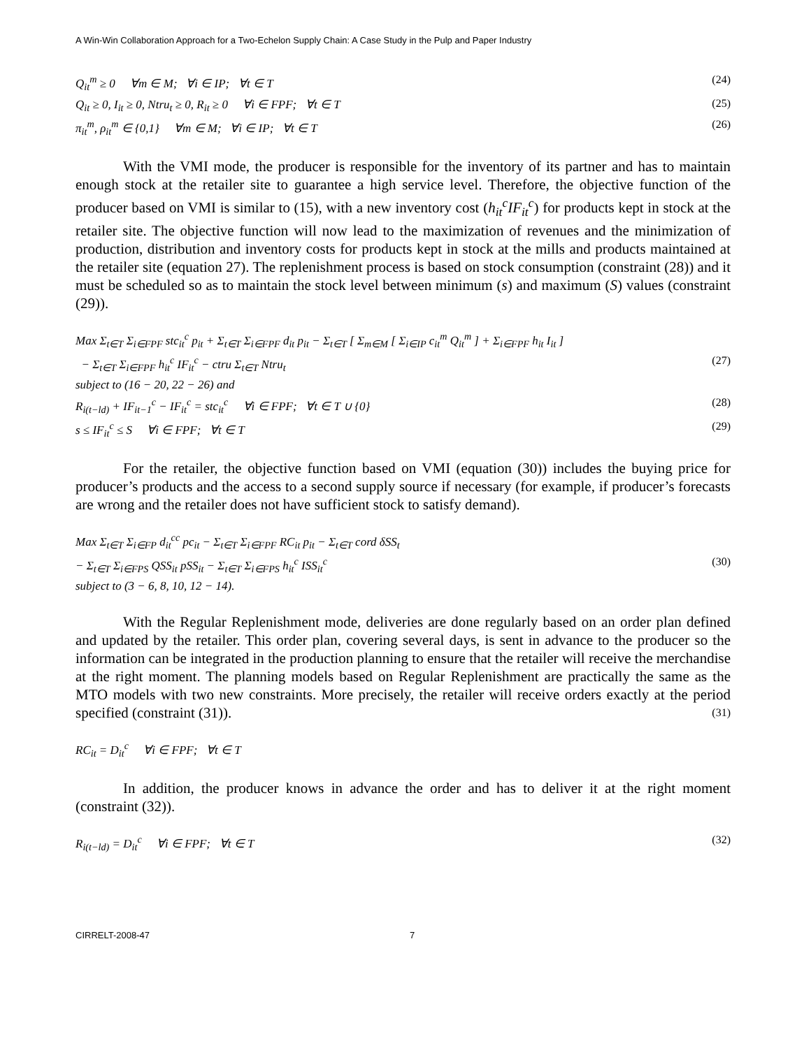A Win-Win Collaboration Approach for a Two-Echelon Supply Chain: A Case Study in the Pulp and Paper Industry
Q<sub>it</sub><sup>m</sup> ≥ 0 ∀m ∈ M; ∀i ∈ IP; ∀t ∈ T (24)
Q<sub>it</sub> ≥ 0, I<sub>it</sub> ≥ 0, Ntru<sub>t</sub> ≥ 0, R<sub>it</sub> ≥ 0 ∀i ∈ FPF; ∀t ∈ T (25)
π<sub>it</sub><sup>m</sup>, ρ<sub>it</sub><sup>m</sup> ∈ {0,1} ∀m ∈ M; ∀i ∈ IP; ∀t ∈ T (26)
With the VMI mode, the producer is responsible for the inventory of its partner and has to maintain enough stock at the retailer site to guarantee a high service level. Therefore, the objective function of the producer based on VMI is similar to (15), with a new inventory cost (h<sub>it</sub><sup>c</sup>IF<sub>it</sub><sup>c</sup>) for products kept in stock at the retailer site. The objective function will now lead to the maximization of revenues and the minimization of production, distribution and inventory costs for products kept in stock at the mills and products maintained at the retailer site (equation 27). The replenishment process is based on stock consumption (constraint (28)) and it must be scheduled so as to maintain the stock level between minimum (s) and maximum (S) values (constraint (29)).
Max Σ<sub>t∈T</sub> Σ<sub>i∈FPF</sub> stc<sub>it</sub><sup>c</sup> p<sub>it</sub> + Σ<sub>t∈T</sub> Σ<sub>i∈FPF</sub> d<sub>it</sub> p<sub>it</sub> − Σ<sub>t∈T</sub> [ Σ<sub>m∈M</sub> [ Σ<sub>i∈IP</sub> c<sub>it</sub><sup>m</sup> Q<sub>it</sub><sup>m</sup> ] + Σ<sub>i∈FPF</sub> h<sub>it</sub> I<sub>it</sub> ]
− Σ<sub>t∈T</sub> Σ<sub>i∈FPF</sub> h<sub>it</sub><sup>c</sup> IF<sub>it</sub><sup>c</sup> − ctru Σ<sub>t∈T</sub> Ntru<sub>t</sub> (27)
subject to (16 − 20, 22 − 26) and
R<sub>i(t−ld)</sub> + IF<sub>it−1</sub><sup>c</sup> − IF<sub>it</sub><sup>c</sup> = stc<sub>it</sub><sup>c</sup> ∀i ∈ FPF; ∀t ∈ T ∪ {0} (28)
s ≤ IF<sub>it</sub><sup>c</sup> ≤ S ∀i ∈ FPF; ∀t ∈ T (29)
For the retailer, the objective function based on VMI (equation (30)) includes the buying price for producer’s products and the access to a second supply source if necessary (for example, if producer’s forecasts are wrong and the retailer does not have sufficient stock to satisfy demand).
Max Σ<sub>t∈T</sub> Σ<sub>i∈FP</sub> d<sub>it</sub><sup>cc</sup> pc<sub>it</sub> − Σ<sub>t∈T</sub> Σ<sub>i∈FPF</sub> RC<sub>it</sub> p<sub>it</sub> − Σ<sub>t∈T</sub> cord δSS<sub>t</sub>
− Σ<sub>t∈T</sub> Σ<sub>i∈FPS</sub> QSS<sub>it</sub> pSS<sub>it</sub> − Σ<sub>t∈T</sub> Σ<sub>i∈FPS</sub> h<sub>it</sub><sup>c</sup> ISS<sub>it</sub><sup>c</sup> (30)
subject to (3 − 6, 8, 10, 12 − 14).
With the Regular Replenishment mode, deliveries are done regularly based on an order plan defined and updated by the retailer. This order plan, covering several days, is sent in advance to the producer so the information can be integrated in the production planning to ensure that the retailer will receive the merchandise at the right moment. The planning models based on Regular Replenishment are practically the same as the MTO models with two new constraints. More precisely, the retailer will receive orders exactly at the period specified (constraint (31)). (31)
RC<sub>it</sub> = D<sub>it</sub><sup>c</sup> ∀i ∈ FPF; ∀t ∈ T
In addition, the producer knows in advance the order and has to deliver it at the right moment (constraint (32)).
R<sub>i(t−ld)</sub> = D<sub>it</sub><sup>c</sup> ∀i ∈ FPF; ∀t ∈ T (32)
CIRRELT-2008-47 7